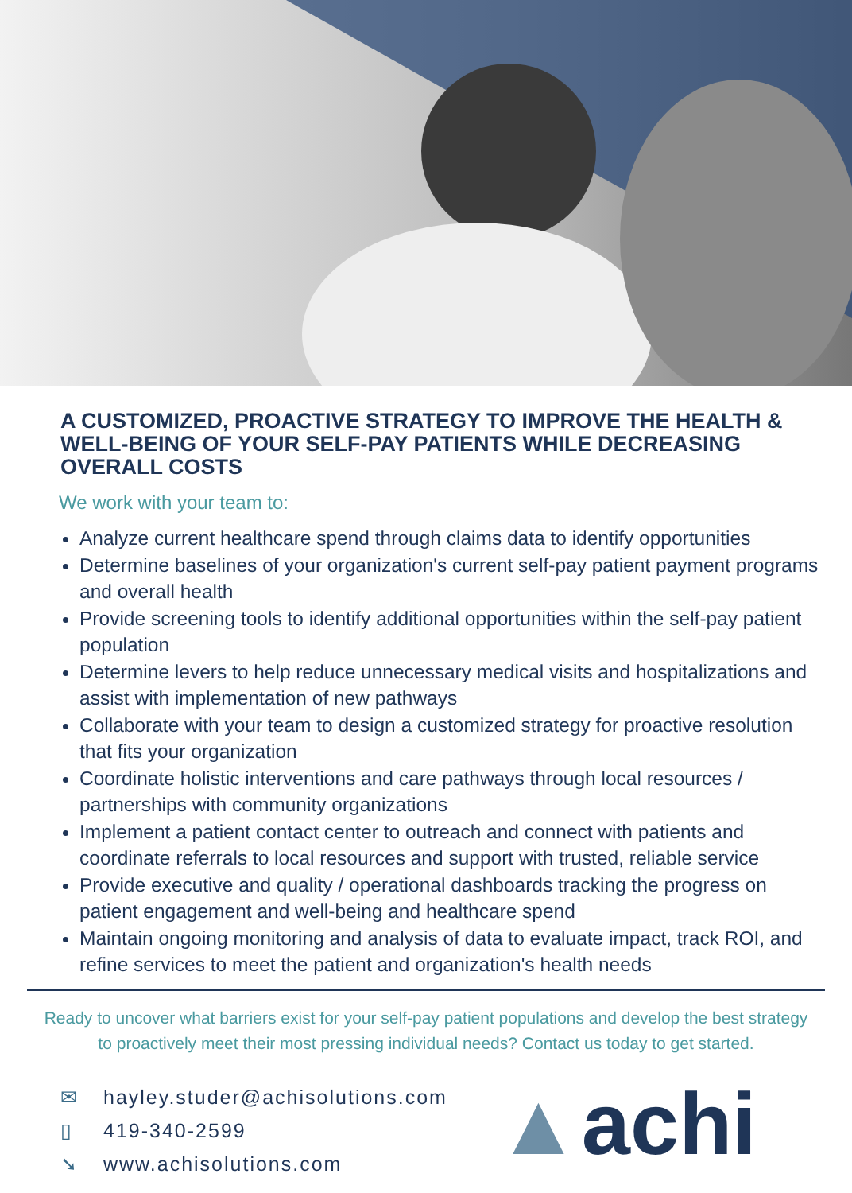A CUSTOMIZED, PROACTIVE STRATEGY TO IMPROVE THE HEALTH & WELL-BEING OF YOUR SELF-PAY PATIENTS WHILE DECREASING OVERALL COSTS
We work with your team to:
Analyze current healthcare spend through claims data to identify opportunities
Determine baselines of your organization's current self-pay patient payment programs and overall health
Provide screening tools to identify additional opportunities within the self-pay patient population
Determine levers to help reduce unnecessary medical visits and hospitalizations and assist with implementation of new pathways
Collaborate with your team to design a customized strategy for proactive resolution that fits your organization
Coordinate holistic interventions and care pathways through local resources / partnerships with community organizations
Implement a patient contact center to outreach and connect with patients and coordinate referrals to local resources and support with trusted, reliable service
Provide executive and quality / operational dashboards tracking the progress on patient engagement and well-being and healthcare spend
Maintain ongoing monitoring and analysis of data to evaluate impact, track ROI, and refine services to meet the patient and organization's health needs
Ready to uncover what barriers exist for your self-pay patient populations and develop the best strategy
to proactively meet their most pressing individual needs? Contact us today to get started.
✉ hayley.studer@achisolutions.com
▯ 419-340-2599
➘ www.achisolutions.com
▲achi